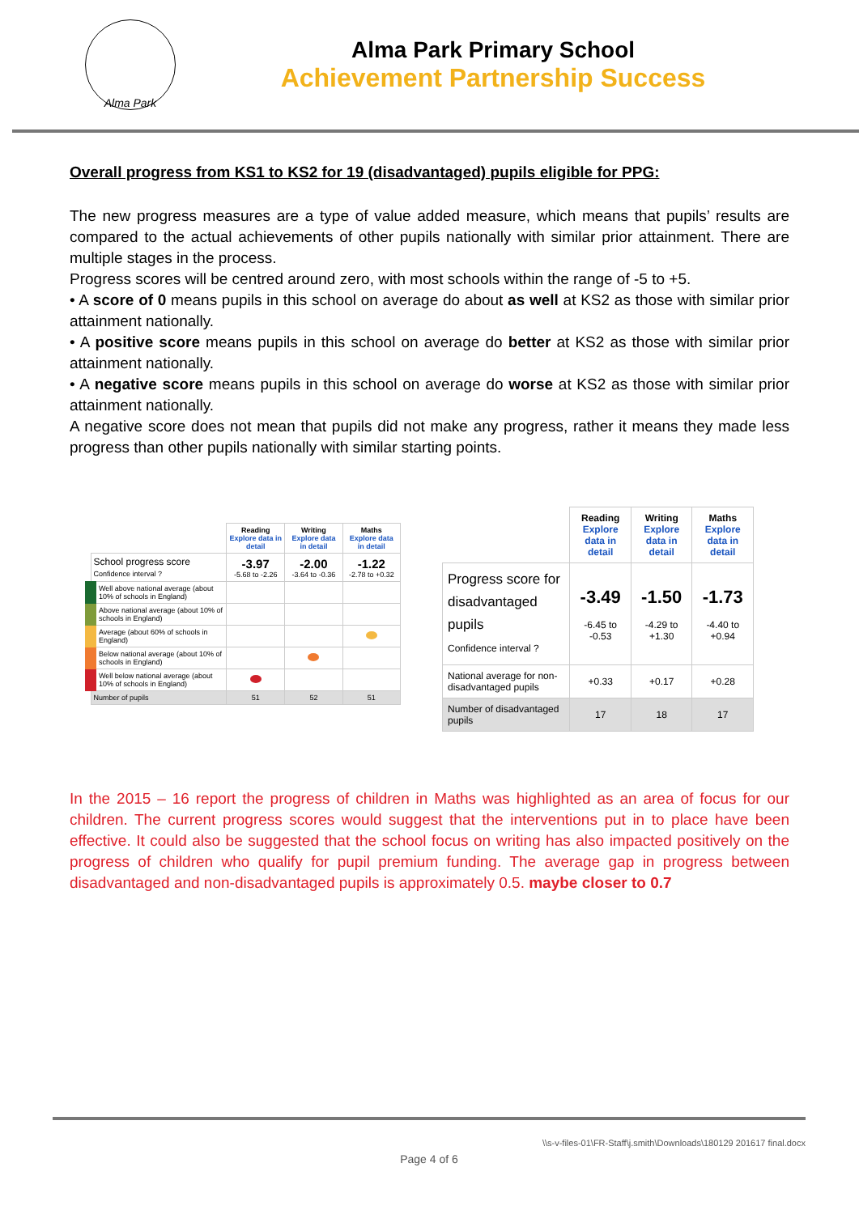Alma Park
Alma Park Primary School
Achievement Partnership Success
Overall progress from KS1 to KS2 for 19 (disadvantaged) pupils eligible for PPG:
The new progress measures are a type of value added measure, which means that pupils’ results are compared to the actual achievements of other pupils nationally with similar prior attainment. There are multiple stages in the process.
Progress scores will be centred around zero, with most schools within the range of -5 to +5.
• A score of 0 means pupils in this school on average do about as well at KS2 as those with similar prior attainment nationally.
• A positive score means pupils in this school on average do better at KS2 as those with similar prior attainment nationally.
• A negative score means pupils in this school on average do worse at KS2 as those with similar prior attainment nationally.
A negative score does not mean that pupils did not make any progress, rather it means they made less progress than other pupils nationally with similar starting points.
| | Reading Explore data in detail | Writing Explore data in detail | Maths Explore data in detail |
| --- | --- | --- | --- |
| School progress score Confidence interval ? | -3.97 -5.68 to -2.26 | -2.00 -3.64 to -0.36 | -1.22 -2.78 to +0.32 |
| Well above national average (about 10% of schools in England) | | | |
| Above national average (about 10% of schools in England) | | | |
| Average (about 60% of schools in England) | | | |
| Below national average (about 10% of schools in England) | | | |
| Well below national average (about 10% of schools in England) | | | |
| Number of pupils | 51 | 52 | 51 |
| | Reading Explore data in detail | Writing Explore data in detail | Maths Explore data in detail |
| --- | --- | --- | --- |
| Progress score for disadvantaged pupils Confidence interval ? | -3.49 -6.45 to -0.53 | -1.50 -4.29 to +1.30 | -1.73 -4.40 to +0.94 |
| National average for non-disadvantaged pupils | +0.33 | +0.17 | +0.28 |
| Number of disadvantaged pupils | 17 | 18 | 17 |
In the 2015 – 16 report the progress of children in Maths was highlighted as an area of focus for our children. The current progress scores would suggest that the interventions put in to place have been effective. It could also be suggested that the school focus on writing has also impacted positively on the progress of children who qualify for pupil premium funding. The average gap in progress between disadvantaged and non-disadvantaged pupils is approximately 0.5. maybe closer to 0.7
\\s-v-files-01\FR-Staff\j.smith\Downloads\180129 201617 final.docx
Page 4 of 6